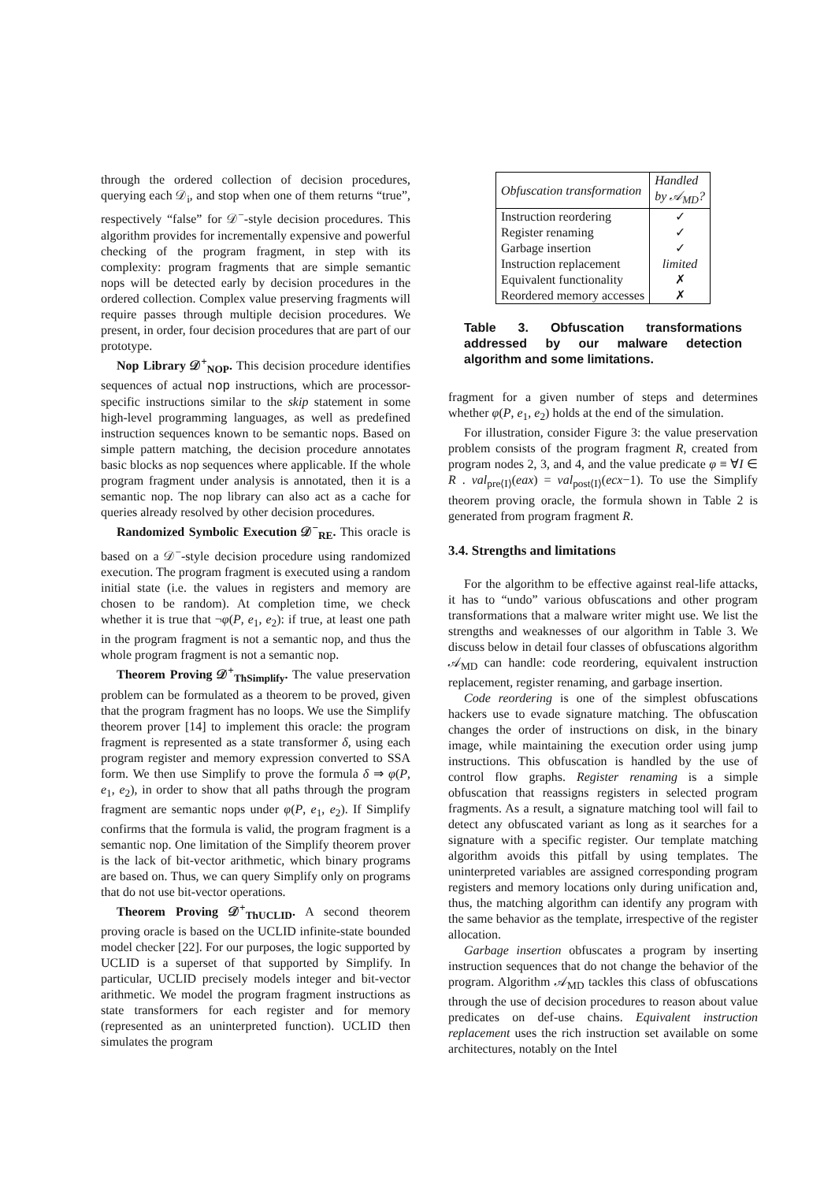through the ordered collection of decision procedures, querying each 𝒟<sub>i</sub>, and stop when one of them returns “true”, respectively “false” for 𝒟<sup>−</sup>-style decision procedures. This algorithm provides for incrementally expensive and powerful checking of the program fragment, in step with its complexity: program fragments that are simple semantic nops will be detected early by decision procedures in the ordered collection. Complex value preserving fragments will require passes through multiple decision procedures. We present, in order, four decision procedures that are part of our prototype.
Nop Library 𝒟<sup>+</sup><sub>NOP</sub>. This decision procedure identifies sequences of actual nop instructions, which are processor-specific instructions similar to the skip statement in some high-level programming languages, as well as predefined instruction sequences known to be semantic nops. Based on simple pattern matching, the decision procedure annotates basic blocks as nop sequences where applicable. If the whole program fragment under analysis is annotated, then it is a semantic nop. The nop library can also act as a cache for queries already resolved by other decision procedures.
Randomized Symbolic Execution 𝒟<sup>−</sup><sub>RE</sub>. This oracle is based on a 𝒟<sup>−</sup>-style decision procedure using randomized execution. The program fragment is executed using a random initial state (i.e. the values in registers and memory are chosen to be random). At completion time, we check whether it is true that ¬φ(P, e<sub>1</sub>, e<sub>2</sub>): if true, at least one path in the program fragment is not a semantic nop, and thus the whole program fragment is not a semantic nop.
Theorem Proving 𝒟<sup>+</sup><sub>ThSimplify</sub>. The value preservation problem can be formulated as a theorem to be proved, given that the program fragment has no loops. We use the Simplify theorem prover [14] to implement this oracle: the program fragment is represented as a state transformer δ, using each program register and memory expression converted to SSA form. We then use Simplify to prove the formula δ ⇒ φ(P, e<sub>1</sub>, e<sub>2</sub>), in order to show that all paths through the program fragment are semantic nops under φ(P, e<sub>1</sub>, e<sub>2</sub>). If Simplify confirms that the formula is valid, the program fragment is a semantic nop. One limitation of the Simplify theorem prover is the lack of bit-vector arithmetic, which binary programs are based on. Thus, we can query Simplify only on programs that do not use bit-vector operations.
Theorem Proving 𝒟<sup>+</sup><sub>ThUCLID</sub>. A second theorem proving oracle is based on the UCLID infinite-state bounded model checker [22]. For our purposes, the logic supported by UCLID is a superset of that supported by Simplify. In particular, UCLID precisely models integer and bit-vector arithmetic. We model the program fragment instructions as state transformers for each register and for memory (represented as an uninterpreted function). UCLID then simulates the program
| Obfuscation transformation | Handled by 𝒜<sub>MD</sub>? |
| --- | --- |
| Instruction reordering | ✓ |
| Register renaming | ✓ |
| Garbage insertion | ✓ |
| Instruction replacement | limited |
| Equivalent functionality | ✗ |
| Reordered memory accesses | ✗ |
Table 3. Obfuscation transformations addressed by our malware detection algorithm and some limitations.
fragment for a given number of steps and determines whether φ(P, e<sub>1</sub>, e<sub>2</sub>) holds at the end of the simulation.
For illustration, consider Figure 3: the value preservation problem consists of the program fragment R, created from program nodes 2, 3, and 4, and the value predicate φ ≡ ∀I ∈ R . val<sub>pre⟨I⟩</sub>(eax) = val<sub>post⟨I⟩</sub>(ecx−1). To use the Simplify theorem proving oracle, the formula shown in Table 2 is generated from program fragment R.
3.4. Strengths and limitations
For the algorithm to be effective against real-life attacks, it has to “undo” various obfuscations and other program transformations that a malware writer might use. We list the strengths and weaknesses of our algorithm in Table 3. We discuss below in detail four classes of obfuscations algorithm 𝒜<sub>MD</sub> can handle: code reordering, equivalent instruction replacement, register renaming, and garbage insertion.
Code reordering is one of the simplest obfuscations hackers use to evade signature matching. The obfuscation changes the order of instructions on disk, in the binary image, while maintaining the execution order using jump instructions. This obfuscation is handled by the use of control flow graphs. Register renaming is a simple obfuscation that reassigns registers in selected program fragments. As a result, a signature matching tool will fail to detect any obfuscated variant as long as it searches for a signature with a specific register. Our template matching algorithm avoids this pitfall by using templates. The uninterpreted variables are assigned corresponding program registers and memory locations only during unification and, thus, the matching algorithm can identify any program with the same behavior as the template, irrespective of the register allocation.
Garbage insertion obfuscates a program by inserting instruction sequences that do not change the behavior of the program. Algorithm 𝒜<sub>MD</sub> tackles this class of obfuscations through the use of decision procedures to reason about value predicates on def-use chains. Equivalent instruction replacement uses the rich instruction set available on some architectures, notably on the Intel